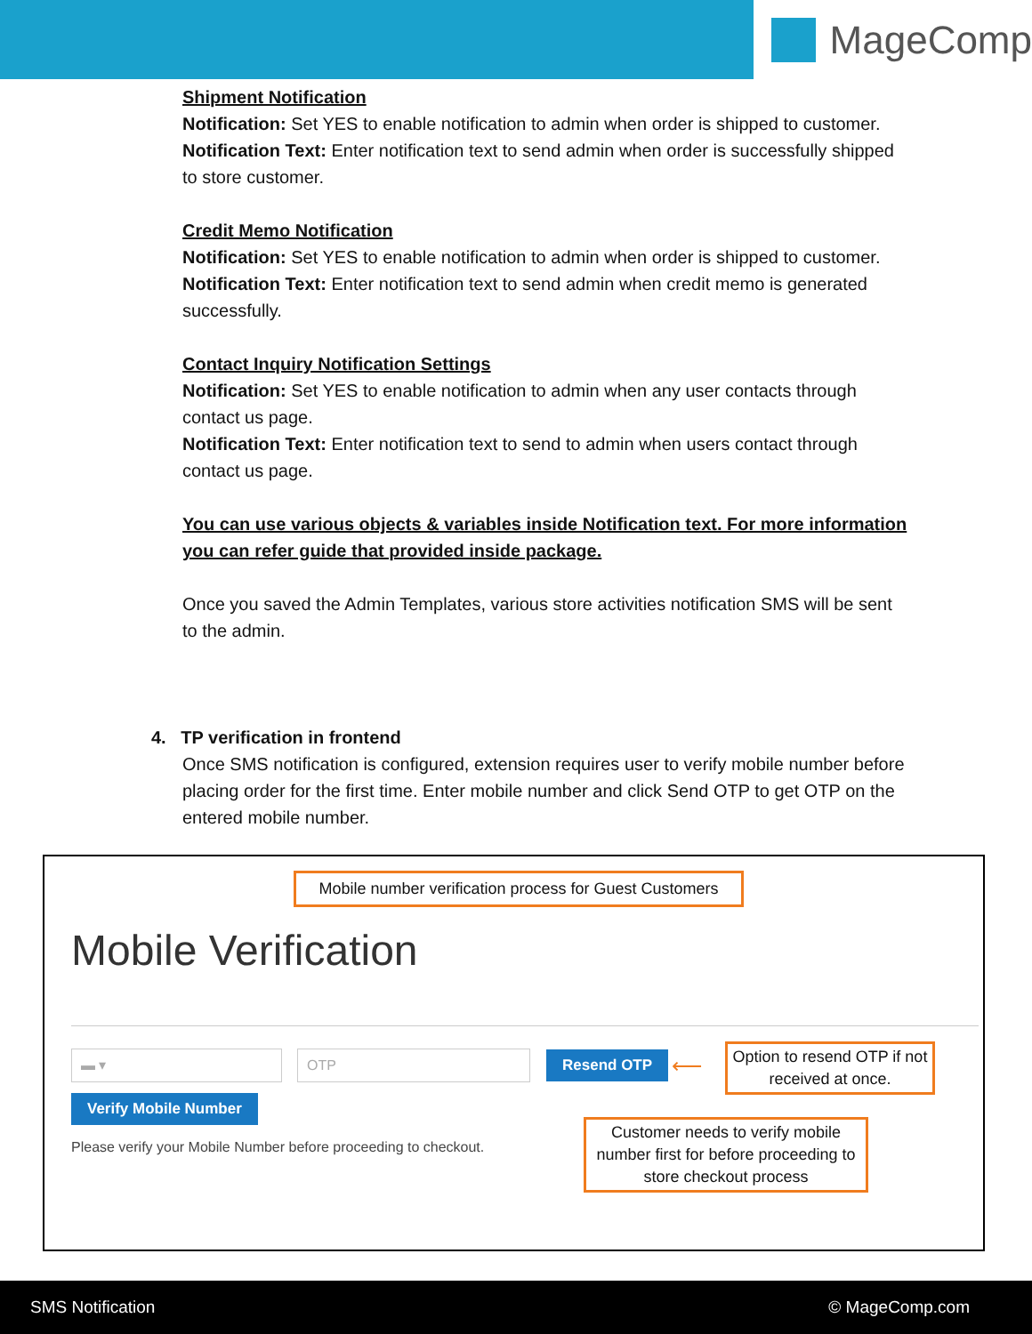MageComp
Shipment Notification
Notification: Set YES to enable notification to admin when order is shipped to customer.
Notification Text: Enter notification text to send admin when order is successfully shipped to store customer.
Credit Memo Notification
Notification: Set YES to enable notification to admin when order is shipped to customer.
Notification Text: Enter notification text to send admin when credit memo is generated successfully.
Contact Inquiry Notification Settings
Notification: Set YES to enable notification to admin when any user contacts through contact us page.
Notification Text: Enter notification text to send to admin when users contact through contact us page.
You can use various objects & variables inside Notification text. For more information you can refer guide that provided inside package.
Once you saved the Admin Templates, various store activities notification SMS will be sent to the admin.
4. TP verification in frontend
Once SMS notification is configured, extension requires user to verify mobile number before placing order for the first time. Enter mobile number and click Send OTP to get OTP on the entered mobile number.
Mobile number verification process for Guest Customers
Mobile Verification
▬ ▾ OTP Resend OTP ⟵
Option to resend OTP if not received at once.
Verify Mobile Number
Please verify your Mobile Number before proceeding to checkout.
Customer needs to verify mobile number first for before proceeding to store checkout process
SMS Notification © MageComp.com